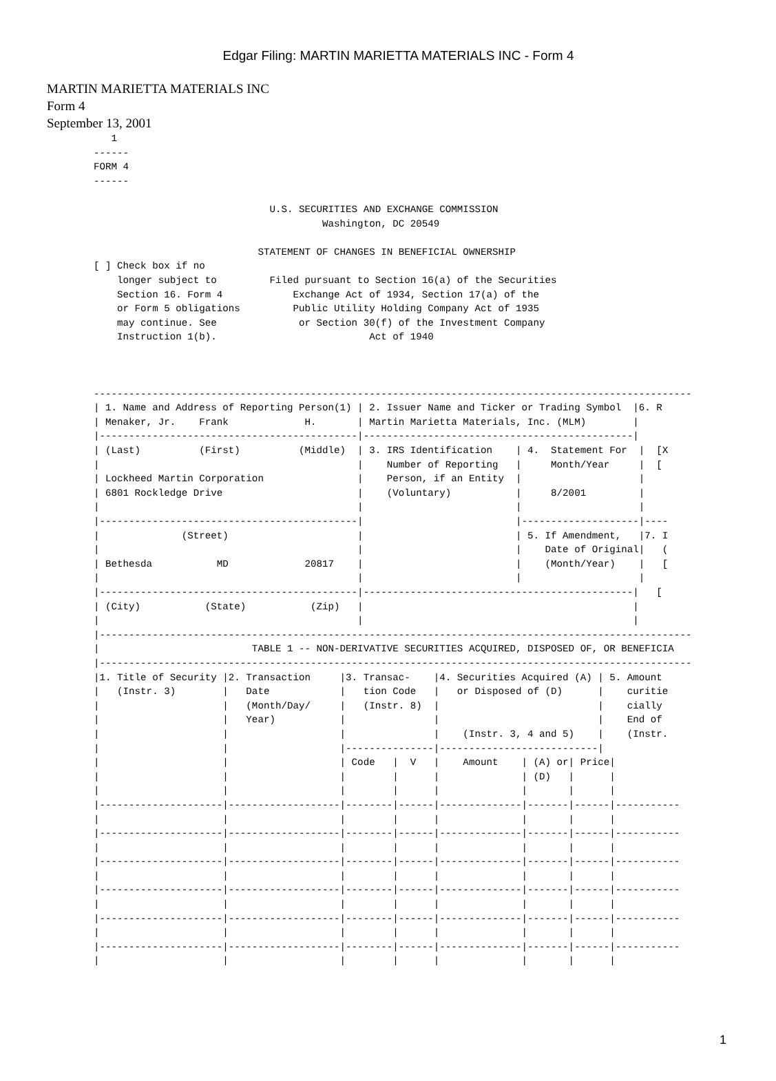Edgar Filing: MARTIN MARIETTA MATERIALS INC - Form 4
MARTIN MARIETTA MATERIALS INC
Form 4
September 13, 2001
   1
------
FORM 4
------

                              U.S. SECURITIES AND EXCHANGE COMMISSION
                                       Washington, DC 20549

                            STATEMENT OF CHANGES IN BENEFICIAL OWNERSHIP
[ ] Check box if no
    longer subject to         Filed pursuant to Section 16(a) of the Securities
    Section 16. Form 4            Exchange Act of 1934, Section 17(a) of the
    or Form 5 obligations         Public Utility Holding Company Act of 1935
    may continue. See              or Section 30(f) of the Investment Company
    Instruction 1(b).                          Act of 1940



------------------------------------------------------------------------------------------------------
| 1. Name and Address of Reporting Person(1) | 2. Issuer Name and Ticker or Trading Symbol  |6. R
| Menaker, Jr.    Frank             H.       | Martin Marietta Materials, Inc. (MLM)        |
|--------------------------------------------|----------------------------------------------|
| (Last)          (First)          (Middle)  | 3. IRS Identification    | 4.  Statement For  |  [X
|                                            |    Number of Reporting   |     Month/Year     |  [
| Lockheed Martin Corporation                |    Person, if an Entity  |                    |
| 6801 Rockledge Drive                       |    (Voluntary)           |     8/2001         |
|                                            |                          |                    |
|--------------------------------------------|                          |--------------------|----
|              (Street)                      |                          | 5. If Amendment,   |7. I
|                                            |                          |    Date of Original|   (
| Bethesda           MD             20817    |                          |    (Month/Year)    |   [
|                                            |                          |                    |
|--------------------------------------------|----------------------------------------------|   [
| (City)           (State)           (Zip)   |                                              |
|                                            |                                              |
|-----------------------------------------------------------------------------------------------------
|                          TABLE 1 -- NON-DERIVATIVE SECURITIES ACQUIRED, DISPOSED OF, OR BENEFICIA
|-----------------------------------------------------------------------------------------------------
|1. Title of Security |2. Transaction     |3. Transac-    |4. Securities Acquired (A) | 5. Amount
|   (Instr. 3)        |   Date            |   tion Code   |   or Disposed of (D)      |    curitie
|                     |   (Month/Day/     |   (Instr. 8)  |                           |    cially
|                     |   Year)           |               |                           |    End of
|                     |                   |               |    (Instr. 3, 4 and 5)    |    (Instr.
|                     |                   |---------------|---------------------------|
|                     |                   | Code   |  V   |    Amount    | (A) or| Price|
|                     |                   |        |      |              | (D)   |      |
|                     |                   |        |      |              |       |      |
|---------------------|-------------------|--------|------|--------------|-------|------|-----------
|                     |                   |        |      |              |       |      |
|---------------------|-------------------|--------|------|--------------|-------|------|-----------
|                     |                   |        |      |              |       |      |
|---------------------|-------------------|--------|------|--------------|-------|------|-----------
|                     |                   |        |      |              |       |      |
|---------------------|-------------------|--------|------|--------------|-------|------|-----------
|                     |                   |        |      |              |       |      |
|---------------------|-------------------|--------|------|--------------|-------|------|-----------
|                     |                   |        |      |              |       |      |
|---------------------|-------------------|--------|------|--------------|-------|------|-----------
|                     |                   |        |      |              |       |      |
1